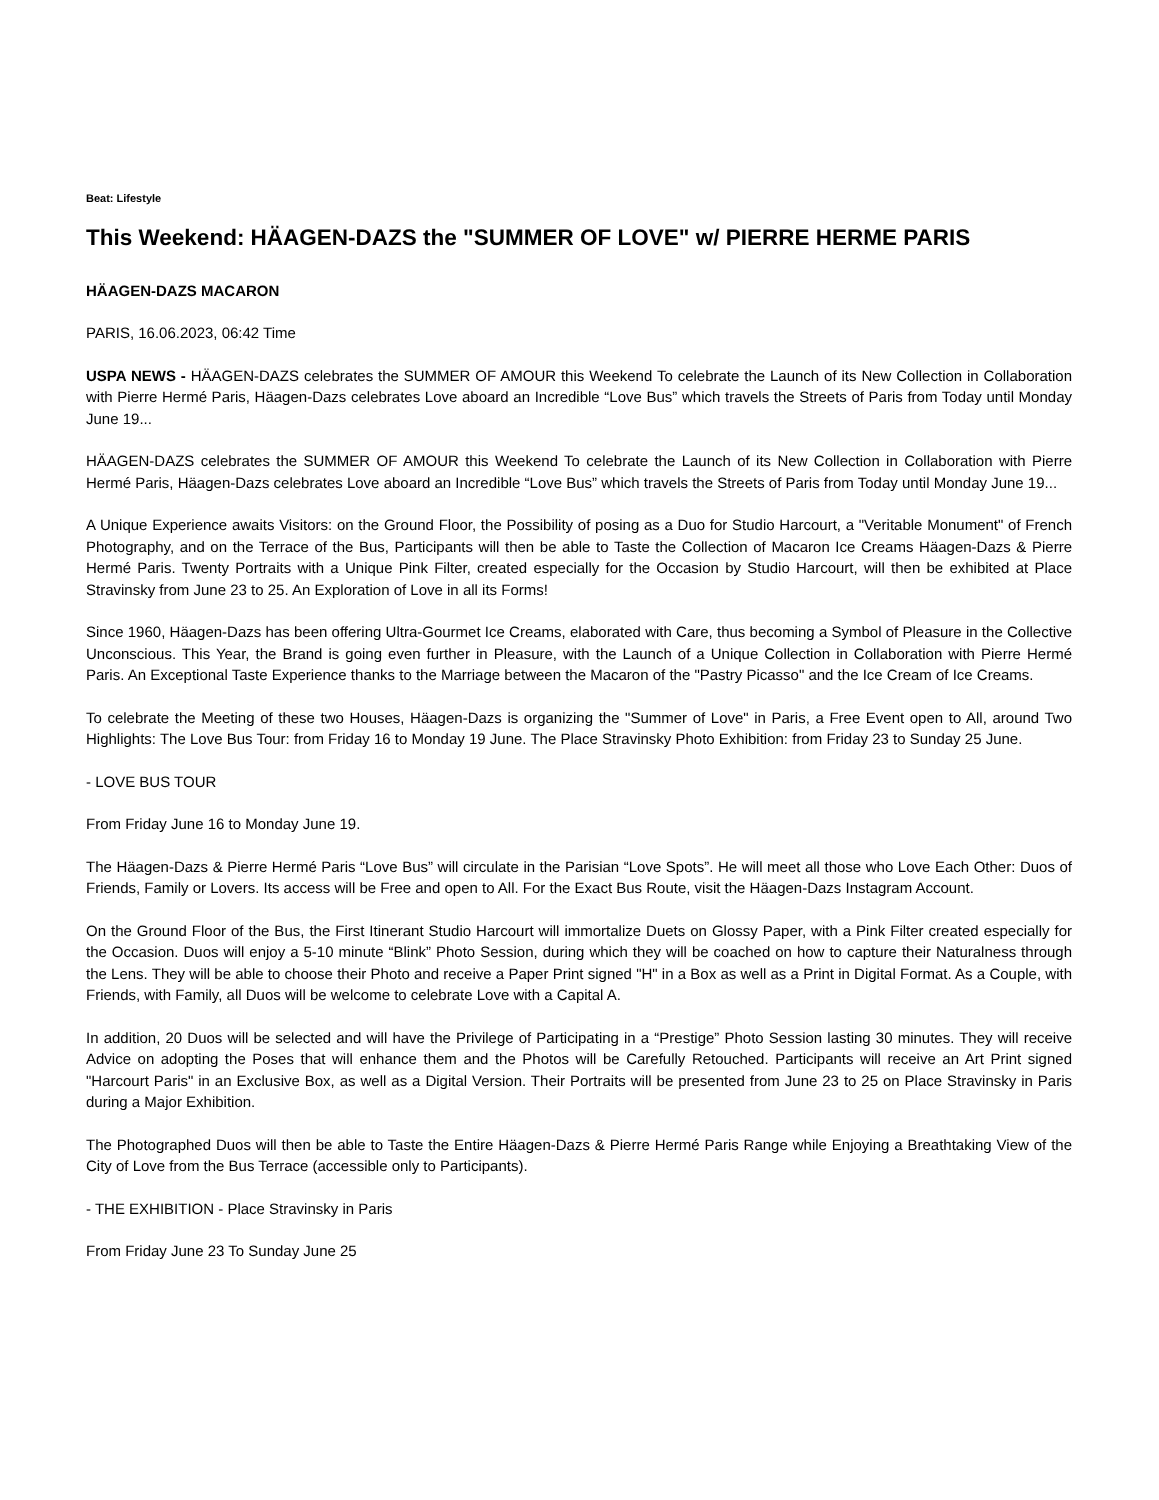Beat: Lifestyle
This Weekend: HÄAGEN-DAZS the "SUMMER OF LOVE" w/ PIERRE HERME PARIS
HÄAGEN-DAZS MACARON
PARIS, 16.06.2023, 06:42 Time
USPA NEWS - HÄAGEN-DAZS celebrates the SUMMER OF AMOUR this Weekend To celebrate the Launch of its New Collection in Collaboration with Pierre Hermé Paris, Häagen-Dazs celebrates Love aboard an Incredible “Love Bus” which travels the Streets of Paris from Today until Monday June 19...
HÄAGEN-DAZS celebrates the SUMMER OF AMOUR this Weekend To celebrate the Launch of its New Collection in Collaboration with Pierre Hermé Paris, Häagen-Dazs celebrates Love aboard an Incredible “Love Bus” which travels the Streets of Paris from Today until Monday June 19...
A Unique Experience awaits Visitors: on the Ground Floor, the Possibility of posing as a Duo for Studio Harcourt, a "Veritable Monument" of French Photography, and on the Terrace of the Bus, Participants will then be able to Taste the Collection of Macaron Ice Creams Häagen-Dazs & Pierre Hermé Paris. Twenty Portraits with a Unique Pink Filter, created especially for the Occasion by Studio Harcourt, will then be exhibited at Place Stravinsky from June 23 to 25. An Exploration of Love in all its Forms!
Since 1960, Häagen-Dazs has been offering Ultra-Gourmet Ice Creams, elaborated with Care, thus becoming a Symbol of Pleasure in the Collective Unconscious. This Year, the Brand is going even further in Pleasure, with the Launch of a Unique Collection in Collaboration with Pierre Hermé Paris. An Exceptional Taste Experience thanks to the Marriage between the Macaron of the "Pastry Picasso" and the Ice Cream of Ice Creams.
To celebrate the Meeting of these two Houses, Häagen-Dazs is organizing the "Summer of Love" in Paris, a Free Event open to All, around Two Highlights: The Love Bus Tour: from Friday 16 to Monday 19 June. The Place Stravinsky Photo Exhibition: from Friday 23 to Sunday 25 June.
- LOVE BUS TOUR
From Friday June 16 to Monday June 19.
The Häagen-Dazs & Pierre Hermé Paris “Love Bus” will circulate in the Parisian “Love Spots”. He will meet all those who Love Each Other: Duos of Friends, Family or Lovers. Its access will be Free and open to All. For the Exact Bus Route, visit the Häagen-Dazs Instagram Account.
On the Ground Floor of the Bus, the First Itinerant Studio Harcourt will immortalize Duets on Glossy Paper, with a Pink Filter created especially for the Occasion. Duos will enjoy a 5-10 minute “Blink” Photo Session, during which they will be coached on how to capture their Naturalness through the Lens. They will be able to choose their Photo and receive a Paper Print signed "H" in a Box as well as a Print in Digital Format. As a Couple, with Friends, with Family, all Duos will be welcome to celebrate Love with a Capital A.
In addition, 20 Duos will be selected and will have the Privilege of Participating in a “Prestige” Photo Session lasting 30 minutes. They will receive Advice on adopting the Poses that will enhance them and the Photos will be Carefully Retouched. Participants will receive an Art Print signed "Harcourt Paris" in an Exclusive Box, as well as a Digital Version. Their Portraits will be presented from June 23 to 25 on Place Stravinsky in Paris during a Major Exhibition.
The Photographed Duos will then be able to Taste the Entire Häagen-Dazs & Pierre Hermé Paris Range while Enjoying a Breathtaking View of the City of Love from the Bus Terrace (accessible only to Participants).
- THE EXHIBITION - Place Stravinsky in Paris
From Friday June 23 To Sunday June 25